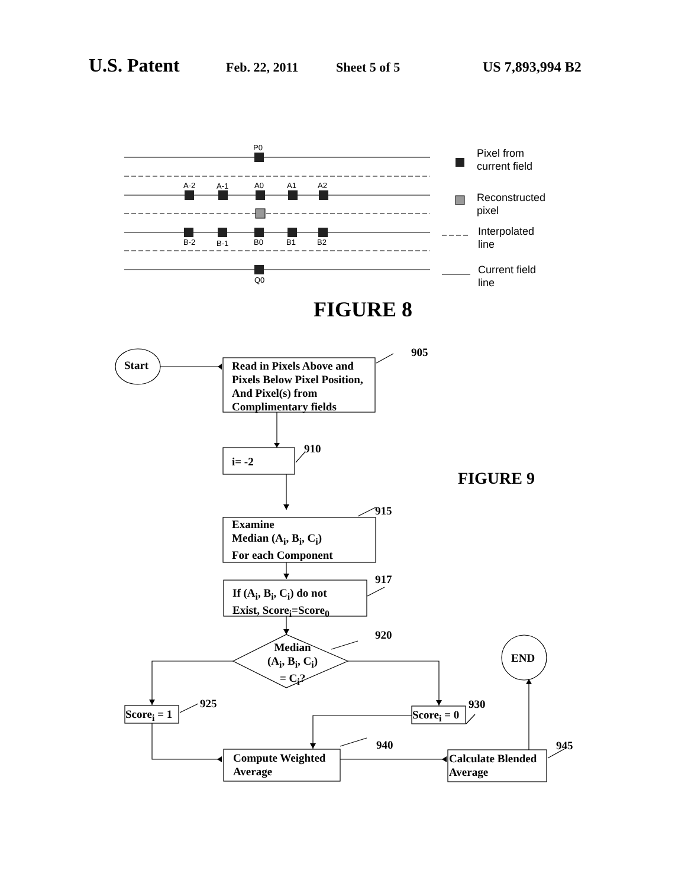U.S. Patent Feb. 22, 2011 Sheet 5 of 5 US 7,893,994 B2
P0
A-2 A-1 A0 A1 A2
B-2 B-1 B0 B1 B2
Q0
Pixel from
current field
Reconstructed
pixel
Interpolated
line
Current field
line
FIGURE 8
Start
Read in Pixels Above and
Pixels Below Pixel Position,
And Pixel(s) from
Complimentary fields
905
i= -2
910
FIGURE 9
915
Examine
Median (A<sub>i</sub>, B<sub>i</sub>, C<sub>i</sub>)
For each Component
917
If (A<sub>i</sub>, B<sub>i</sub>, C<sub>i</sub>) do not
Exist, Score<sub>i</sub>=Score<sub>0</sub>
920
Median
(A<sub>i</sub>, B<sub>i</sub>, C<sub>i</sub>)
= C<sub>i</sub>?
END
925 930
Score<sub>i</sub> = 1 Score<sub>i</sub> = 0
940 945
Compute Weighted
Average
Calculate Blended
Average